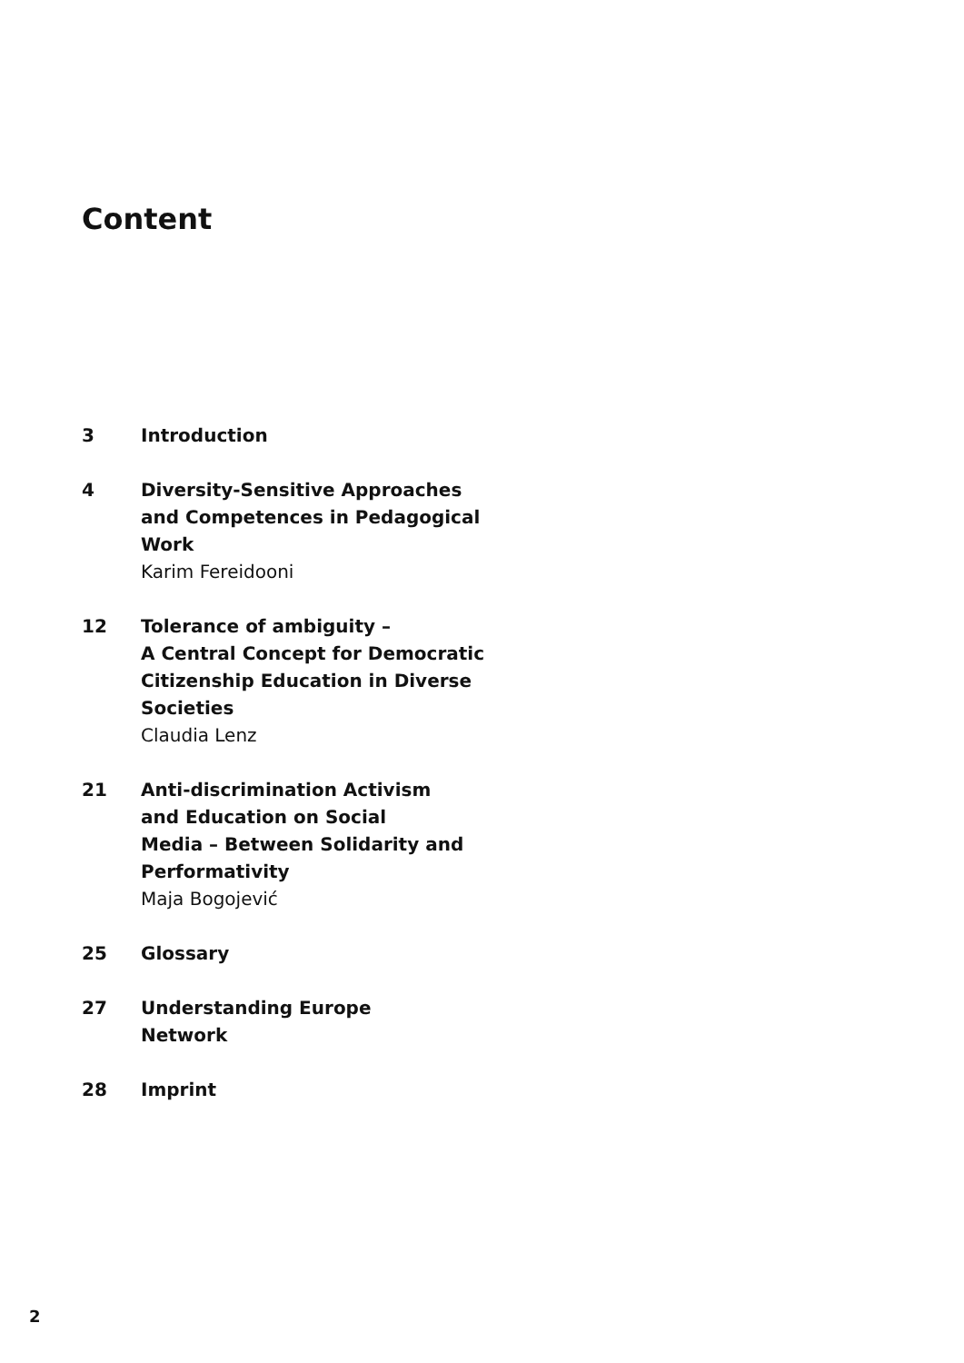Content
3 Introduction
4 Diversity-Sensitive Approaches
and Competences in Pedagogical
Work
Karim Fereidooni
12 Tolerance of ambiguity –
A Central Concept for Democratic
Citizenship Education in Diverse
Societies
Claudia Lenz
21 Anti-discrimination Activism
and Education on Social
Media – Between Solidarity and
Performativity
Maja Bogojević
25 Glossary
27 Understanding Europe
Network
28 Imprint
2